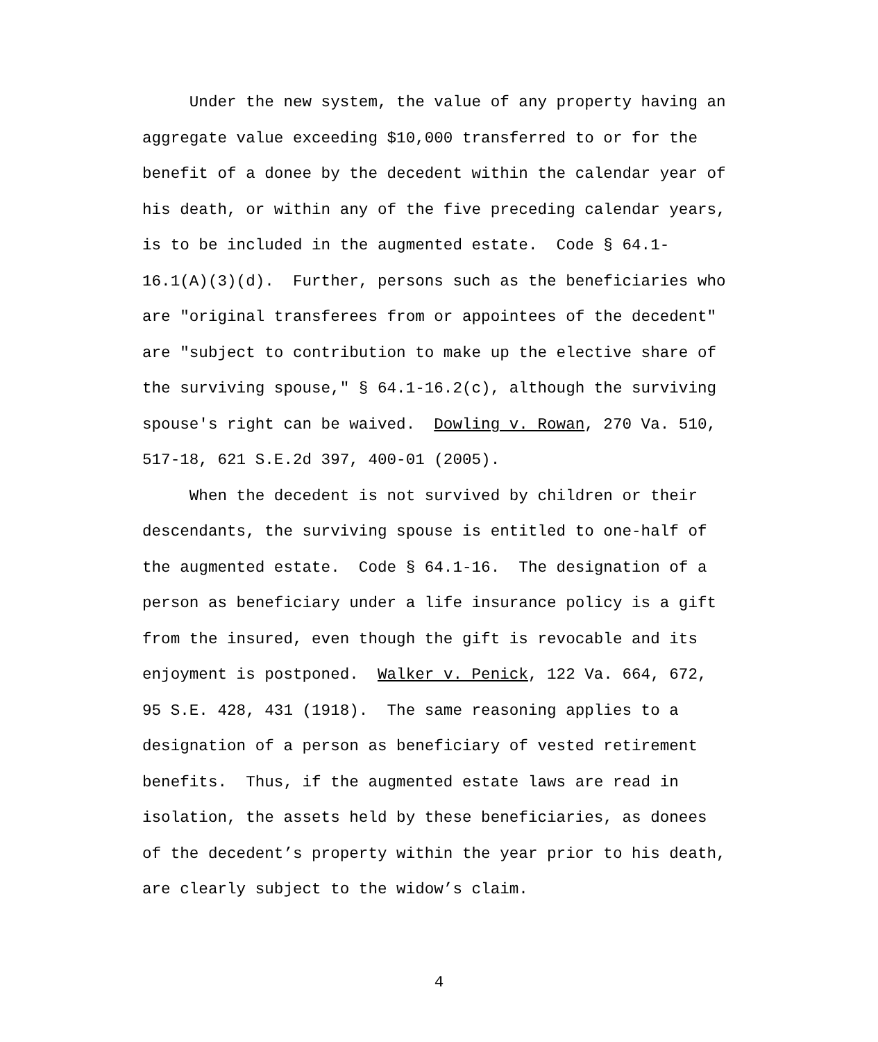Under the new system, the value of any property having an aggregate value exceeding $10,000 transferred to or for the benefit of a donee by the decedent within the calendar year of his death, or within any of the five preceding calendar years, is to be included in the augmented estate. Code § 64.1- 16.1(A)(3)(d). Further, persons such as the beneficiaries who are "original transferees from or appointees of the decedent" are "subject to contribution to make up the elective share of the surviving spouse," § 64.1-16.2(c), although the surviving spouse's right can be waived. Dowling v. Rowan, 270 Va. 510, 517-18, 621 S.E.2d 397, 400-01 (2005).
When the decedent is not survived by children or their descendants, the surviving spouse is entitled to one-half of the augmented estate. Code § 64.1-16. The designation of a person as beneficiary under a life insurance policy is a gift from the insured, even though the gift is revocable and its enjoyment is postponed. Walker v. Penick, 122 Va. 664, 672, 95 S.E. 428, 431 (1918). The same reasoning applies to a designation of a person as beneficiary of vested retirement benefits. Thus, if the augmented estate laws are read in isolation, the assets held by these beneficiaries, as donees of the decedent’s property within the year prior to his death, are clearly subject to the widow’s claim.
4